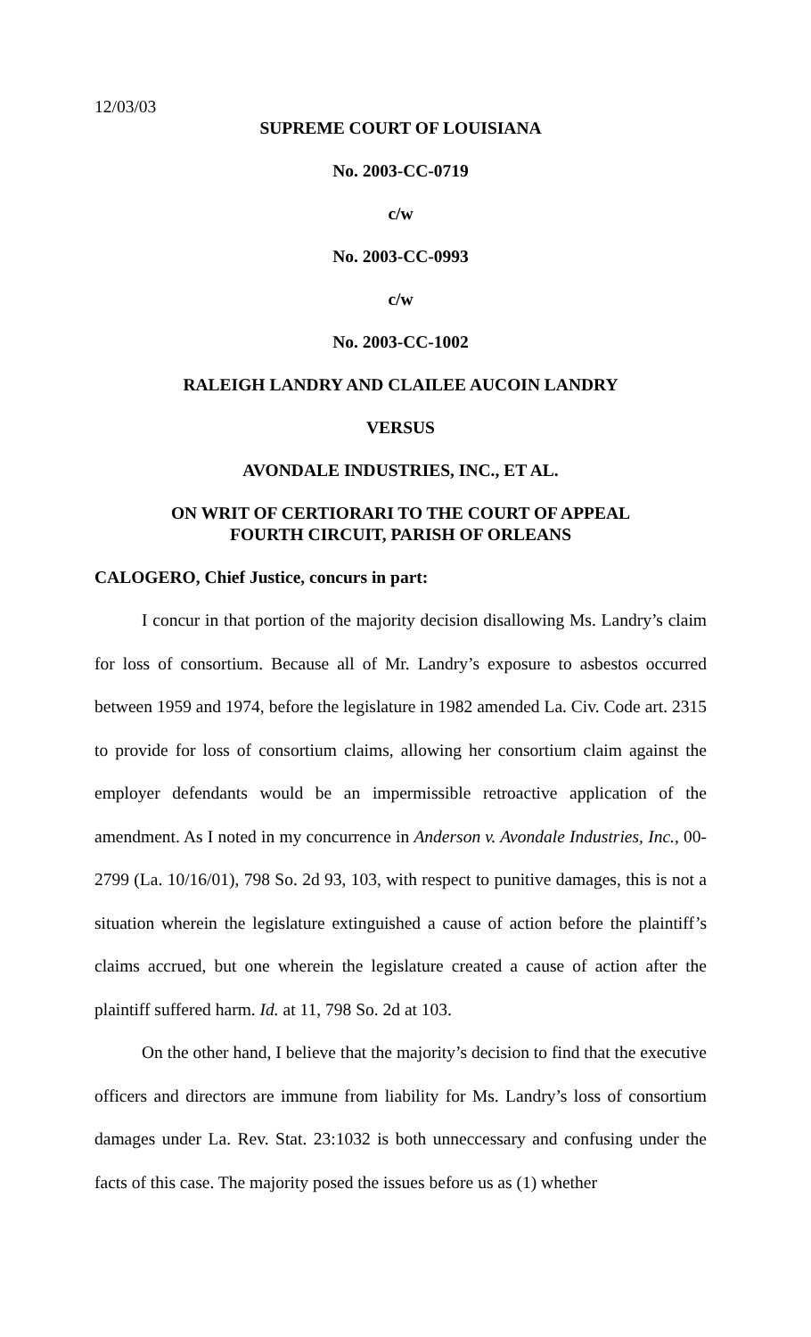12/03/03
SUPREME COURT OF LOUISIANA
No. 2003-CC-0719
c/w
No. 2003-CC-0993
c/w
No. 2003-CC-1002
RALEIGH LANDRY AND CLAILEE AUCOIN LANDRY
VERSUS
AVONDALE INDUSTRIES, INC., ET AL.
ON WRIT OF CERTIORARI TO THE COURT OF APPEAL
FOURTH CIRCUIT, PARISH OF ORLEANS
CALOGERO, Chief Justice, concurs in part:
I concur in that portion of the majority decision disallowing Ms. Landry’s claim for loss of consortium. Because all of Mr. Landry’s exposure to asbestos occurred between 1959 and 1974, before the legislature in 1982 amended La. Civ. Code art. 2315 to provide for loss of consortium claims, allowing her consortium claim against the employer defendants would be an impermissible retroactive application of the amendment. As I noted in my concurrence in Anderson v. Avondale Industries, Inc., 00-2799 (La. 10/16/01), 798 So. 2d 93, 103, with respect to punitive damages, this is not a situation wherein the legislature extinguished a cause of action before the plaintiff’s claims accrued, but one wherein the legislature created a cause of action after the plaintiff suffered harm. Id. at 11, 798 So. 2d at 103.
On the other hand, I believe that the majority’s decision to find that the executive officers and directors are immune from liability for Ms. Landry’s loss of consortium damages under La. Rev. Stat. 23:1032 is both unneccessary and confusing under the facts of this case. The majority posed the issues before us as (1) whether